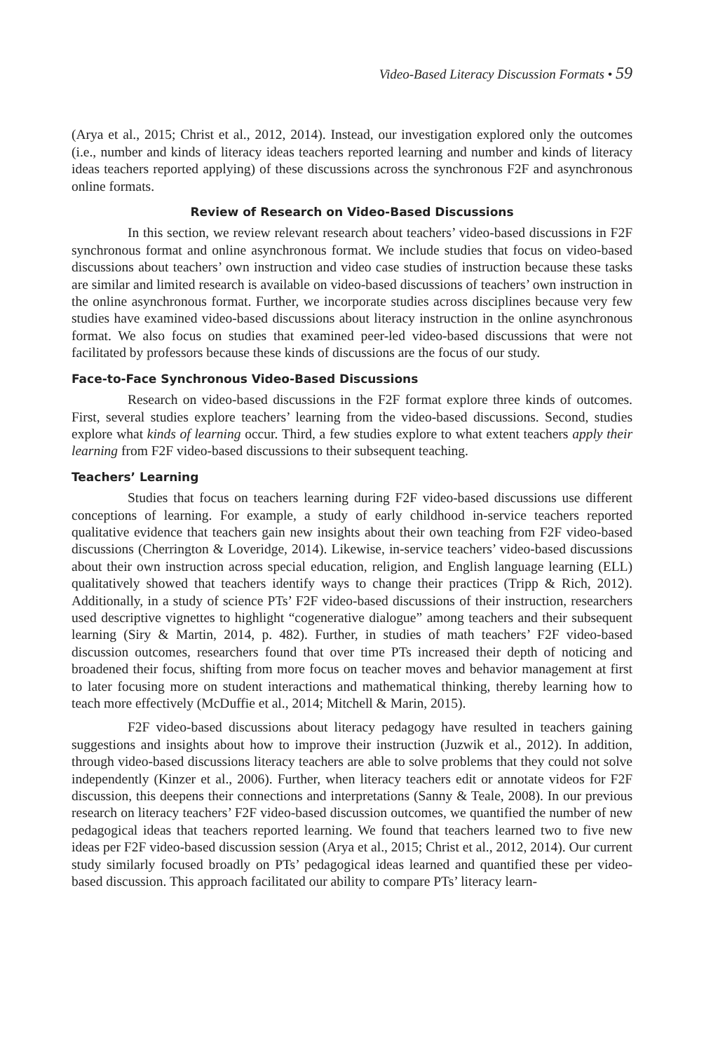Video-Based Literacy Discussion Formats • 59
(Arya et al., 2015; Christ et al., 2012, 2014). Instead, our investigation explored only the outcomes (i.e., number and kinds of literacy ideas teachers reported learning and number and kinds of literacy ideas teachers reported applying) of these discussions across the synchronous F2F and asynchronous online formats.
Review of Research on Video-Based Discussions
In this section, we review relevant research about teachers’ video-based discussions in F2F synchronous format and online asynchronous format. We include studies that focus on video-based discussions about teachers’ own instruction and video case studies of instruction because these tasks are similar and limited research is available on video-based discussions of teachers’ own instruction in the online asynchronous format. Further, we incorporate studies across disciplines because very few studies have examined video-based discussions about literacy instruction in the online asynchronous format. We also focus on studies that examined peer-led video-based discussions that were not facilitated by professors because these kinds of discussions are the focus of our study.
Face-to-Face Synchronous Video-Based Discussions
Research on video-based discussions in the F2F format explore three kinds of outcomes. First, several studies explore teachers’ learning from the video-based discussions. Second, studies explore what kinds of learning occur. Third, a few studies explore to what extent teachers apply their learning from F2F video-based discussions to their subsequent teaching.
Teachers’ Learning
Studies that focus on teachers learning during F2F video-based discussions use different conceptions of learning. For example, a study of early childhood in-service teachers reported qualitative evidence that teachers gain new insights about their own teaching from F2F video-based discussions (Cherrington & Loveridge, 2014). Likewise, in-service teachers’ video-based discussions about their own instruction across special education, religion, and English language learning (ELL) qualitatively showed that teachers identify ways to change their practices (Tripp & Rich, 2012). Additionally, in a study of science PTs’ F2F video-based discussions of their instruction, researchers used descriptive vignettes to highlight “cogenerative dialogue” among teachers and their subsequent learning (Siry & Martin, 2014, p. 482). Further, in studies of math teachers’ F2F video-based discussion outcomes, researchers found that over time PTs increased their depth of noticing and broadened their focus, shifting from more focus on teacher moves and behavior management at first to later focusing more on student interactions and mathematical thinking, thereby learning how to teach more effectively (McDuffie et al., 2014; Mitchell & Marin, 2015).
F2F video-based discussions about literacy pedagogy have resulted in teachers gaining suggestions and insights about how to improve their instruction (Juzwik et al., 2012). In addition, through video-based discussions literacy teachers are able to solve problems that they could not solve independently (Kinzer et al., 2006). Further, when literacy teachers edit or annotate videos for F2F discussion, this deepens their connections and interpretations (Sanny & Teale, 2008). In our previous research on literacy teachers’ F2F video-based discussion outcomes, we quantified the number of new pedagogical ideas that teachers reported learning. We found that teachers learned two to five new ideas per F2F video-based discussion session (Arya et al., 2015; Christ et al., 2012, 2014). Our current study similarly focused broadly on PTs’ pedagogical ideas learned and quantified these per video-based discussion. This approach facilitated our ability to compare PTs’ literacy learn-